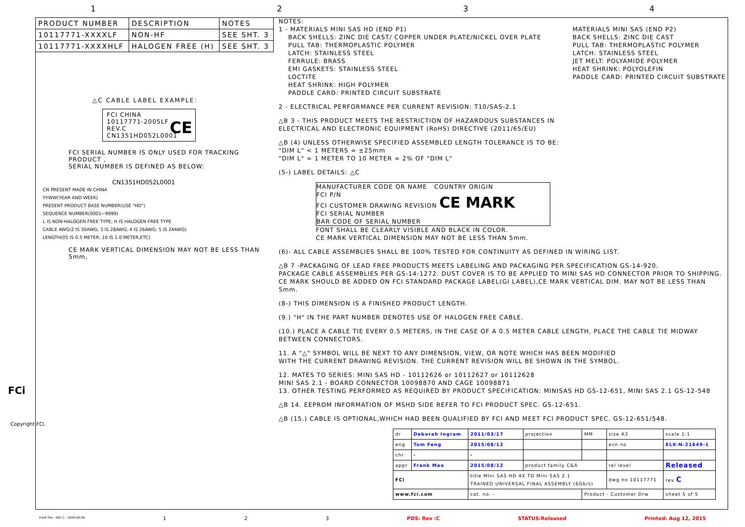1234
| PRODUCT NUMBER | DESCRIPTION | NOTES |
| --- | --- | --- |
| 10117771-XXXXLF | NON-HF | SEE SHT. 3 |
| 10117771-XXXXHLF | HALOGEN FREE (H) | SEE SHT. 3 |
△C CABLE LABEL EXAMPLE:
FCI CHINA
10117771-2005LF
REV.C
CN1351HD052L0001
CE
FCI SERIAL NUMBER IS ONLY USED FOR TRACKING PRODUCT ,
SERIAL NUMBER IS DEFINED AS BELOW:
CN1351HD052L0001
CN PRESENT MADE IN CHINA
YYWW(YEAR AND WEEK)
PRESENT PRODUCT BASE NUMBER(USE "HD")
SEQUENCE NUMBER(0001~9999)
L IS NON-HALOGEN FREE TYPE; H IS HALOGEN FREE TYPE
CABLE AWG(2 IS 30AWG; 3 IS 28AWG; 4 IS 26AWG; 5 IS 24AWG)
LENGTH(05 IS 0.5 METER; 10 IS 1.0 METER,ETC)
CE MARK VERTICAL DIMENSION MAY NOT BE LESS THAN 5mm,
FCi
Copyright FCI.
NOTES:
1 - MATERIALS MINI SAS HD (END P1)
BACK SHELLS: ZINC DIE CAST/ COPPER UNDER PLATE/NICKEL OVER PLATE
PULL TAB: THERMOPLASTIC POLYMER
LATCH: STAINLESS STEEL
FERRULE: BRASS
EMI GASKETS: STAINLESS STEEL
LOCTITE
HEAT SHRINK: HIGH POLYMER
PADDLE CARD: PRINTED CIRCUIT SUBSTRATE
MATERIALS MINI SAS (END P2)
BACK SHELLS: ZINC DIE CAST
PULL TAB: THERMOPLASTIC POLYMER
LATCH: STAINLESS STEEL
JET MELT: POLYAMIDE POLYMER
HEAT SHRINK: POLYOLEFIN
PADDLE CARD: PRINTED CIRCUIT SUBSTRATE
2 - ELECTRICAL PERFORMANCE PER CURRENT REVISION: T10/SAS-2.1
△B 3 - THIS PRODUCT MEETS THE RESTRICTION OF HAZARDOUS SUBSTANCES IN
ELECTRICAL AND ELECTRONIC EQUIPMENT (RoHS) DIRECTIVE (2011/65/EU)
△B (4) UNLESS OTHERWISE SPECIFIED ASSEMBLED LENGTH TOLERANCE IS TO BE:
"DIM L" < 1 METERS = ±25mm
"DIM L" = 1 METER TO 10 METER = 2% OF "DIM L"
(5-) LABEL DETAILS: △C
MANUFACTURER CODE OR NAME COUNTRY ORIGIN
FCI P/N
FCI CUSTOMER DRAWING REVISION CE MARK
FCI SERIAL NUMBER
BAR CODE OF SERIAL NUMBER
FONT SHALL BE CLEARLY VISIBLE AND BLACK IN COLOR.
CE MARK VERTICAL DIMENSION MAY NOT BE LESS THAN 5mm.
(6)- ALL CABLE ASSEMBLIES SHALL BE 100% TESTED FOR CONTINUITY AS DEFINED IN WIRING LIST.
△B 7 -PACKAGING OF LEAD FREE PRODUCTS MEETS LABELING AND PACKAGING PER SPECIFICATION GS-14-920.
PACKAGE CABLE ASSEMBLIES PER GS-14-1272. DUST COVER IS TO BE APPLIED TO MINI SAS HD CONNECTOR PRIOR TO SHIPPING.
CE MARK SHOULD BE ADDED ON FCI STANDARD PACKAGE LABEL(GI LABEL),CE MARK VERTICAL DIM. MAY NOT BE LESS THAN 5mm.
(8-) THIS DIMENSION IS A FINISHED PRODUCT LENGTH.
(9.) "H" IN THE PART NUMBER DENOTES USE OF HALOGEN FREE CABLE.
(10.) PLACE A CABLE TIE EVERY 0.5 METERS, IN THE CASE OF A 0.5 METER CABLE LENGTH, PLACE THE CABLE TIE MIDWAY
BETWEEN CONNECTORS.
11. A "△" SYMBOL WILL BE NEXT TO ANY DIMENSION, VIEW, OR NOTE WHICH HAS BEEN MODIFIED
WITH THE CURRENT DRAWING REVISION. THE CURRENT REVISION WILL BE SHOWN IN THE SYMBOL.
12. MATES TO SERIES: MINI SAS HD - 10112626 or 10112627 or 10112628
MINI SAS 2.1 - BOARD CONNECTOR 10098870 AND CAGE 10098871
13. OTHER TESTING PERFORMED AS REQUIRED BY PRODUCT SPECIFICATION: MINISAS HD GS-12-651, MINI SAS 2.1 GS-12-548
△B 14. EEPROM INFORMATION OF MSHD SIDE REFER TO FCI PRODUCT SPEC. GS-12-651.
△B (15.) CABLE IS OPTIONAL,WHICH HAD BEEN QUALIFIED BY FCI AND MEET FCI PRODUCT SPEC. GS-12-651/548.
| dr | Deborah Ingram | 2011/03/17 | projection | MM | size A3 | scale 1:1 |
| eng | Tom Feng | 2015/08/12 | | | ecn no | ELX-N-21649-1 |
| chr | - | - | | | | |
| appr | Frank Mao | 2015/08/12 | product family C&A | | rel level | Released |
| FCi | | title MIni SAS HD 4X TO Mini SAS 2.1 TRAINED UNIVERSAL FINAL ASSEMBLY (6Gb/s) | | | dwg no 10117771 | rev C |
| www.fci.com | | cat. no. - | | Product - Customer Drw | | sheet 5 of 5 |
Pro/E File - REV C - 2009-06-09 1 2 3 PDS: Rev :C STATUS:Released Printed: Aug 12, 2015